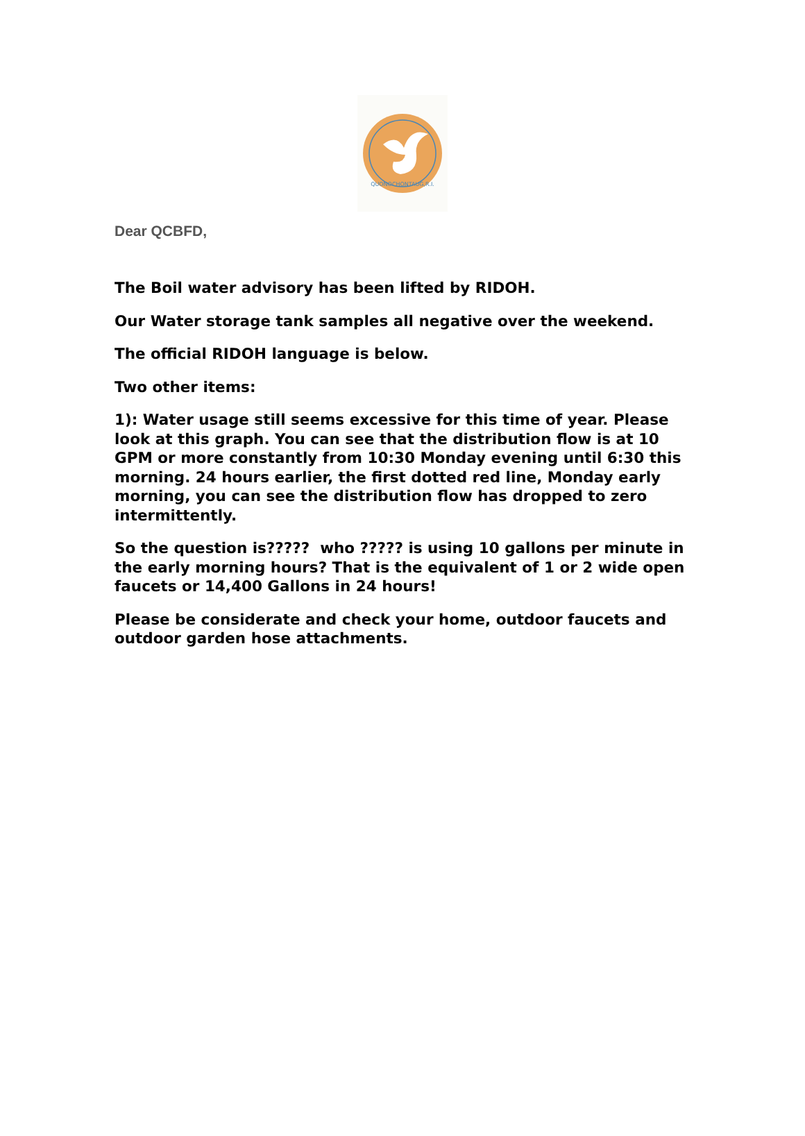QUONOCHONTAUG,R.I.
Dear QCBFD,
The Boil water advisory has been lifted by RIDOH.
Our Water storage tank samples all negative over the weekend.
The official RIDOH language is below.
Two other items:
1): Water usage still seems excessive for this time of year. Please look at this graph. You can see that the distribution flow is at 10 GPM or more constantly from 10:30 Monday evening until 6:30 this morning. 24 hours earlier, the first dotted red line, Monday early morning, you can see the distribution flow has dropped to zero intermittently.
So the question is????? who ????? is using 10 gallons per minute in the early morning hours? That is the equivalent of 1 or 2 wide open faucets or 14,400 Gallons in 24 hours!
Please be considerate and check your home, outdoor faucets and outdoor garden hose attachments.